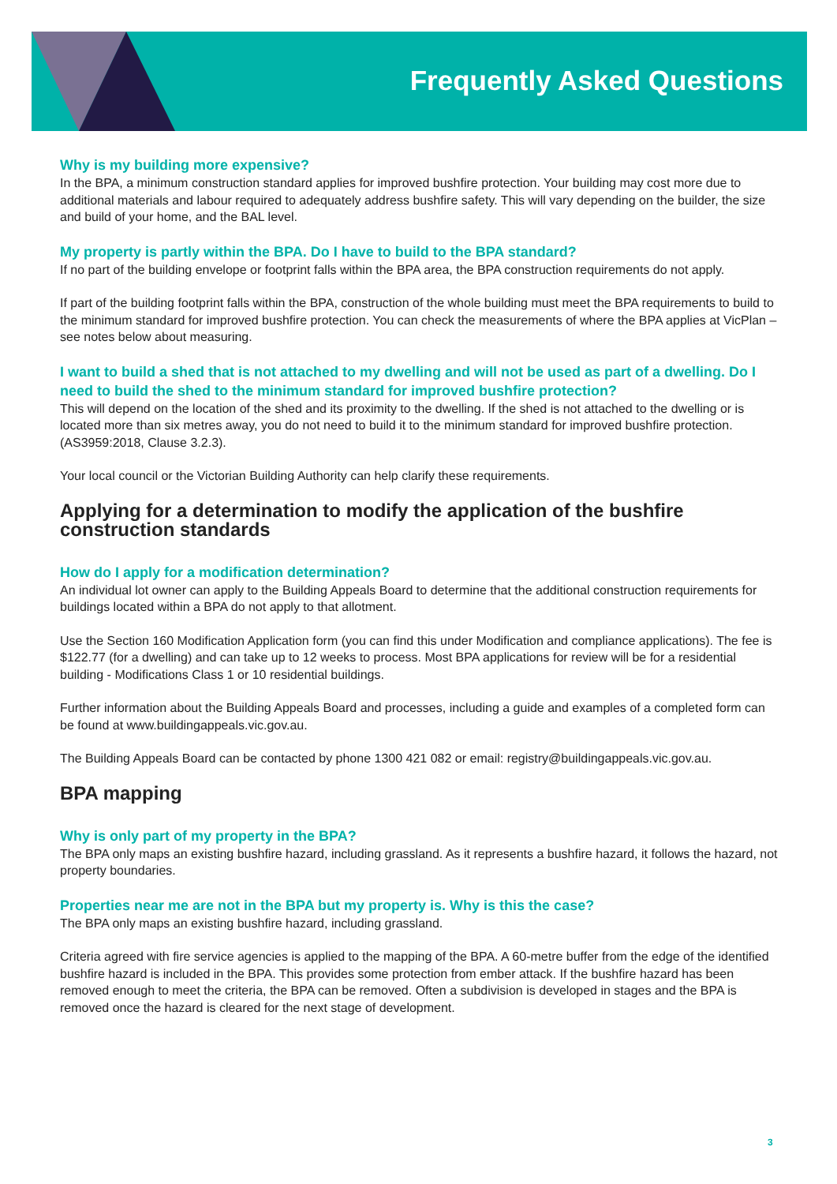Frequently Asked Questions
Why is my building more expensive?
In the BPA, a minimum construction standard applies for improved bushfire protection. Your building may cost more due to additional materials and labour required to adequately address bushfire safety. This will vary depending on the builder, the size and build of your home, and the BAL level.
My property is partly within the BPA. Do I have to build to the BPA standard?
If no part of the building envelope or footprint falls within the BPA area, the BPA construction requirements do not apply.
If part of the building footprint falls within the BPA, construction of the whole building must meet the BPA requirements to build to the minimum standard for improved bushfire protection. You can check the measurements of where the BPA applies at VicPlan – see notes below about measuring.
I want to build a shed that is not attached to my dwelling and will not be used as part of a dwelling. Do I need to build the shed to the minimum standard for improved bushfire protection?
This will depend on the location of the shed and its proximity to the dwelling. If the shed is not attached to the dwelling or is located more than six metres away, you do not need to build it to the minimum standard for improved bushfire protection. (AS3959:2018, Clause 3.2.3).
Your local council or the Victorian Building Authority can help clarify these requirements.
Applying for a determination to modify the application of the bushfire construction standards
How do I apply for a modification determination?
An individual lot owner can apply to the Building Appeals Board to determine that the additional construction requirements for buildings located within a BPA do not apply to that allotment.
Use the Section 160 Modification Application form (you can find this under Modification and compliance applications). The fee is $122.77 (for a dwelling) and can take up to 12 weeks to process. Most BPA applications for review will be for a residential building - Modifications Class 1 or 10 residential buildings.
Further information about the Building Appeals Board and processes, including a guide and examples of a completed form can be found at www.buildingappeals.vic.gov.au.
The Building Appeals Board can be contacted by phone 1300 421 082 or email: registry@buildingappeals.vic.gov.au.
BPA mapping
Why is only part of my property in the BPA?
The BPA only maps an existing bushfire hazard, including grassland. As it represents a bushfire hazard, it follows the hazard, not property boundaries.
Properties near me are not in the BPA but my property is. Why is this the case?
The BPA only maps an existing bushfire hazard, including grassland.
Criteria agreed with fire service agencies is applied to the mapping of the BPA. A 60-metre buffer from the edge of the identified bushfire hazard is included in the BPA. This provides some protection from ember attack. If the bushfire hazard has been removed enough to meet the criteria, the BPA can be removed. Often a subdivision is developed in stages and the BPA is removed once the hazard is cleared for the next stage of development.
3